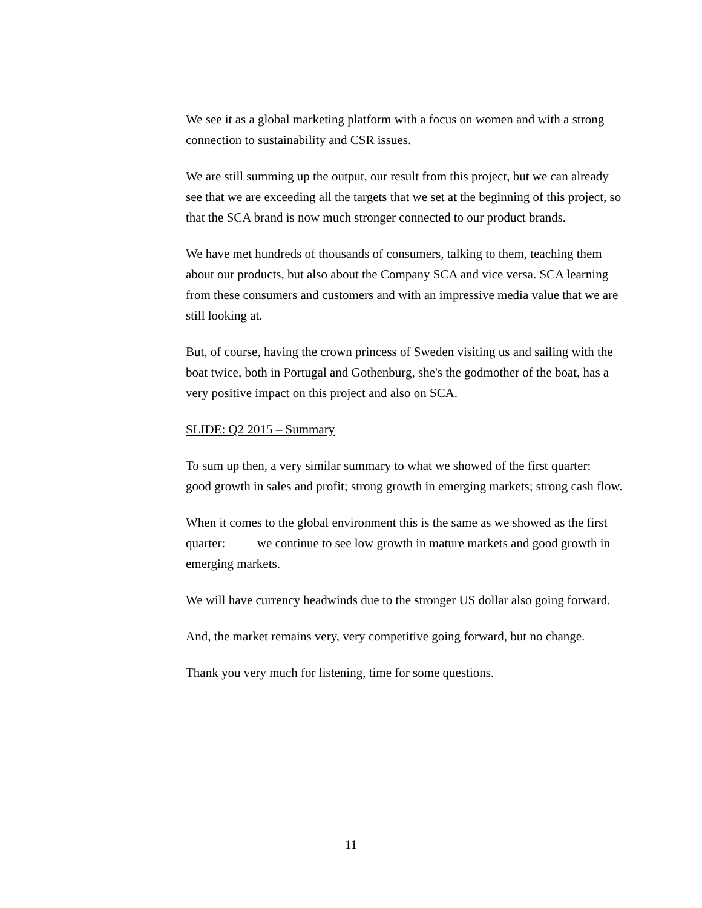We see it as a global marketing platform with a focus on women and with a strong connection to sustainability and CSR issues.
We are still summing up the output, our result from this project, but we can already see that we are exceeding all the targets that we set at the beginning of this project, so that the SCA brand is now much stronger connected to our product brands.
We have met hundreds of thousands of consumers, talking to them, teaching them about our products, but also about the Company SCA and vice versa. SCA learning from these consumers and customers and with an impressive media value that we are still looking at.
But, of course, having the crown princess of Sweden visiting us and sailing with the boat twice, both in Portugal and Gothenburg, she's the godmother of the boat, has a very positive impact on this project and also on SCA.
SLIDE: Q2 2015 – Summary
To sum up then, a very similar summary to what we showed of the first quarter: good growth in sales and profit; strong growth in emerging markets; strong cash flow.
When it comes to the global environment this is the same as we showed as the first quarter: we continue to see low growth in mature markets and good growth in emerging markets.
We will have currency headwinds due to the stronger US dollar also going forward.
And, the market remains very, very competitive going forward, but no change.
Thank you very much for listening, time for some questions.
11